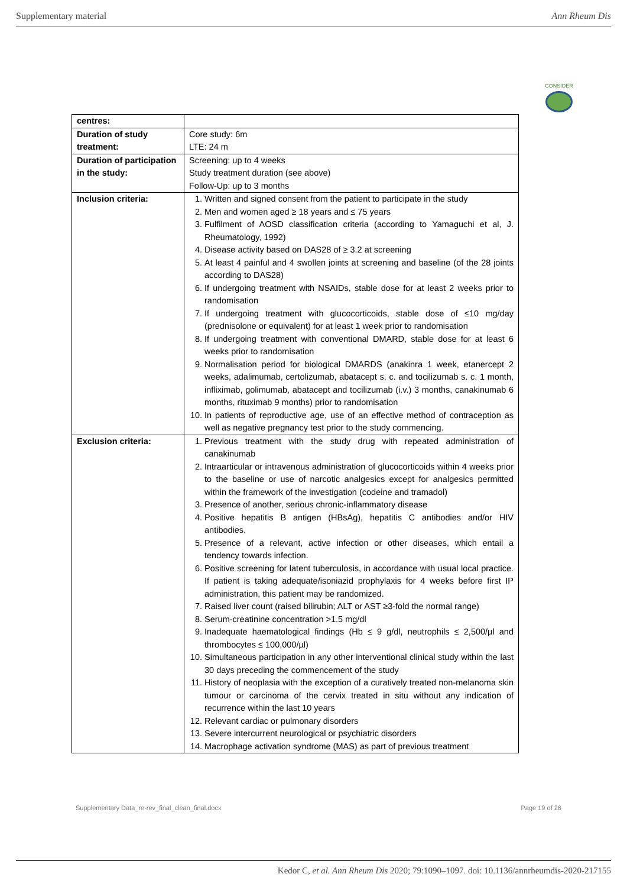Supplementary material Ann Rheum Dis
CONSIDER
| centres: | |
| Duration of study treatment: | Core study: 6m LTE: 24 m |
| Duration of participation in the study: | Screening: up to 4 weeks Study treatment duration (see above) Follow-Up: up to 3 months |
| Inclusion criteria: | 1. Written and signed consent from the patient to participate in the study 2. Men and women aged ≥ 18 years and ≤ 75 years 3. Fulfilment of AOSD classification criteria (according to Yamaguchi et al, J. Rheumatology, 1992) 4. Disease activity based on DAS28 of ≥ 3.2 at screening 5. At least 4 painful and 4 swollen joints at screening and baseline (of the 28 joints according to DAS28) 6. If undergoing treatment with NSAIDs, stable dose for at least 2 weeks prior to randomisation 7. If undergoing treatment with glucocorticoids, stable dose of ≤10 mg/day (prednisolone or equivalent) for at least 1 week prior to randomisation 8. If undergoing treatment with conventional DMARD, stable dose for at least 6 weeks prior to randomisation 9. Normalisation period for biological DMARDS (anakinra 1 week, etanercept 2 weeks, adalimumab, certolizumab, abatacept s. c. and tocilizumab s. c. 1 month, infliximab, golimumab, abatacept and tocilizumab (i.v.) 3 months, canakinumab 6 months, rituximab 9 months) prior to randomisation 10. In patients of reproductive age, use of an effective method of contraception as well as negative pregnancy test prior to the study commencing. |
| Exclusion criteria: | 1. Previous treatment with the study drug with repeated administration of canakinumab 2. Intraarticular or intravenous administration of glucocorticoids within 4 weeks prior to the baseline or use of narcotic analgesics except for analgesics permitted within the framework of the investigation (codeine and tramadol) 3. Presence of another, serious chronic-inflammatory disease 4. Positive hepatitis B antigen (HBsAg), hepatitis C antibodies and/or HIV antibodies. 5. Presence of a relevant, active infection or other diseases, which entail a tendency towards infection. 6. Positive screening for latent tuberculosis, in accordance with usual local practice. If patient is taking adequate/isoniazid prophylaxis for 4 weeks before first IP administration, this patient may be randomized. 7. Raised liver count (raised bilirubin; ALT or AST ≥3-fold the normal range) 8. Serum-creatinine concentration >1.5 mg/dl 9. Inadequate haematological findings (Hb ≤ 9 g/dl, neutrophils ≤ 2,500/µl and thrombocytes ≤ 100,000/µl) 10. Simultaneous participation in any other interventional clinical study within the last 30 days preceding the commencement of the study 11. History of neoplasia with the exception of a curatively treated non-melanoma skin tumour or carcinoma of the cervix treated in situ without any indication of recurrence within the last 10 years 12. Relevant cardiac or pulmonary disorders 13. Severe intercurrent neurological or psychiatric disorders 14. Macrophage activation syndrome (MAS) as part of previous treatment |
Supplementary Data_re-rev_final_clean_final.docx Page 19 of 26
Kedor C, et al. Ann Rheum Dis 2020; 79:1090–1097. doi: 10.1136/annrheumdis-2020-217155